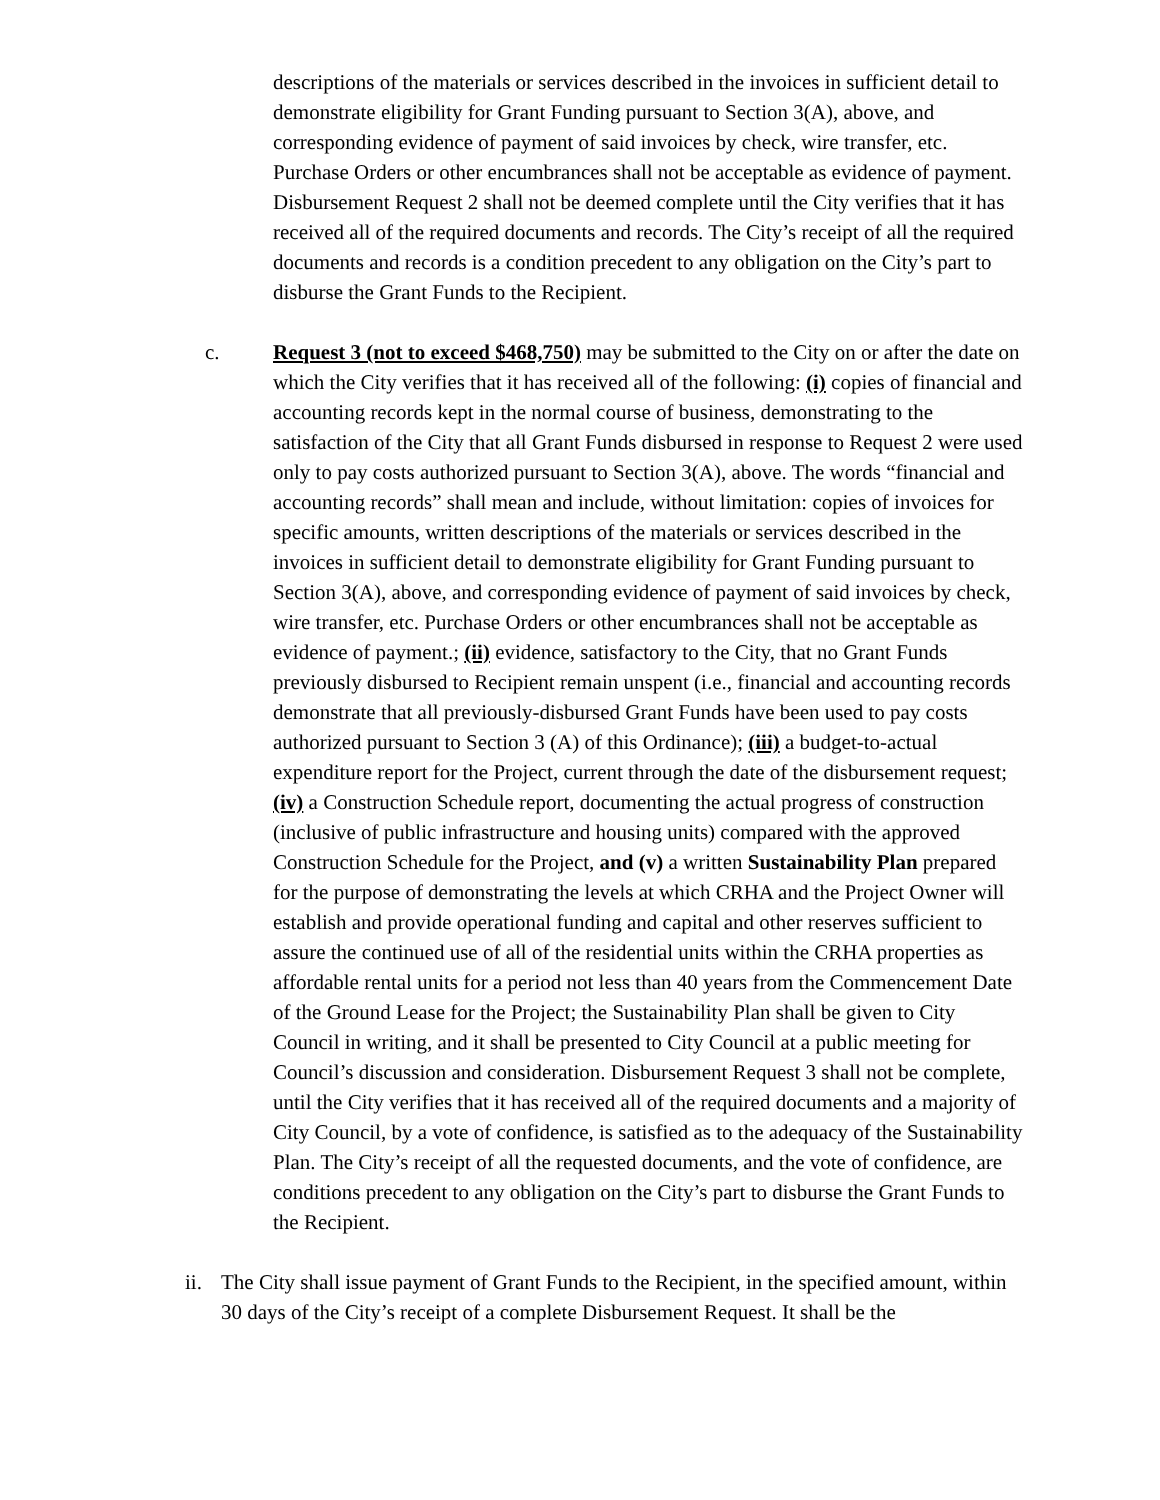descriptions of the materials or services described in the invoices in sufficient detail to demonstrate eligibility for Grant Funding pursuant to Section 3(A), above, and corresponding evidence of payment of said invoices by check, wire transfer, etc. Purchase Orders or other encumbrances shall not be acceptable as evidence of payment. Disbursement Request 2 shall not be deemed complete until the City verifies that it has received all of the required documents and records. The City’s receipt of all the required documents and records is a condition precedent to any obligation on the City’s part to disburse the Grant Funds to the Recipient.
c. Request 3 (not to exceed $468,750) may be submitted to the City on or after the date on which the City verifies that it has received all of the following: (i) copies of financial and accounting records kept in the normal course of business, demonstrating to the satisfaction of the City that all Grant Funds disbursed in response to Request 2 were used only to pay costs authorized pursuant to Section 3(A), above. The words “financial and accounting records” shall mean and include, without limitation: copies of invoices for specific amounts, written descriptions of the materials or services described in the invoices in sufficient detail to demonstrate eligibility for Grant Funding pursuant to Section 3(A), above, and corresponding evidence of payment of said invoices by check, wire transfer, etc. Purchase Orders or other encumbrances shall not be acceptable as evidence of payment.; (ii) evidence, satisfactory to the City, that no Grant Funds previously disbursed to Recipient remain unspent (i.e., financial and accounting records demonstrate that all previously-disbursed Grant Funds have been used to pay costs authorized pursuant to Section 3 (A) of this Ordinance); (iii) a budget-to-actual expenditure report for the Project, current through the date of the disbursement request; (iv) a Construction Schedule report, documenting the actual progress of construction (inclusive of public infrastructure and housing units) compared with the approved Construction Schedule for the Project, and (v) a written Sustainability Plan prepared for the purpose of demonstrating the levels at which CRHA and the Project Owner will establish and provide operational funding and capital and other reserves sufficient to assure the continued use of all of the residential units within the CRHA properties as affordable rental units for a period not less than 40 years from the Commencement Date of the Ground Lease for the Project; the Sustainability Plan shall be given to City Council in writing, and it shall be presented to City Council at a public meeting for Council’s discussion and consideration. Disbursement Request 3 shall not be complete, until the City verifies that it has received all of the required documents and a majority of City Council, by a vote of confidence, is satisfied as to the adequacy of the Sustainability Plan. The City’s receipt of all the requested documents, and the vote of confidence, are conditions precedent to any obligation on the City’s part to disburse the Grant Funds to the Recipient.
ii.
The City shall issue payment of Grant Funds to the Recipient, in the specified amount, within 30 days of the City’s receipt of a complete Disbursement Request. It shall be the